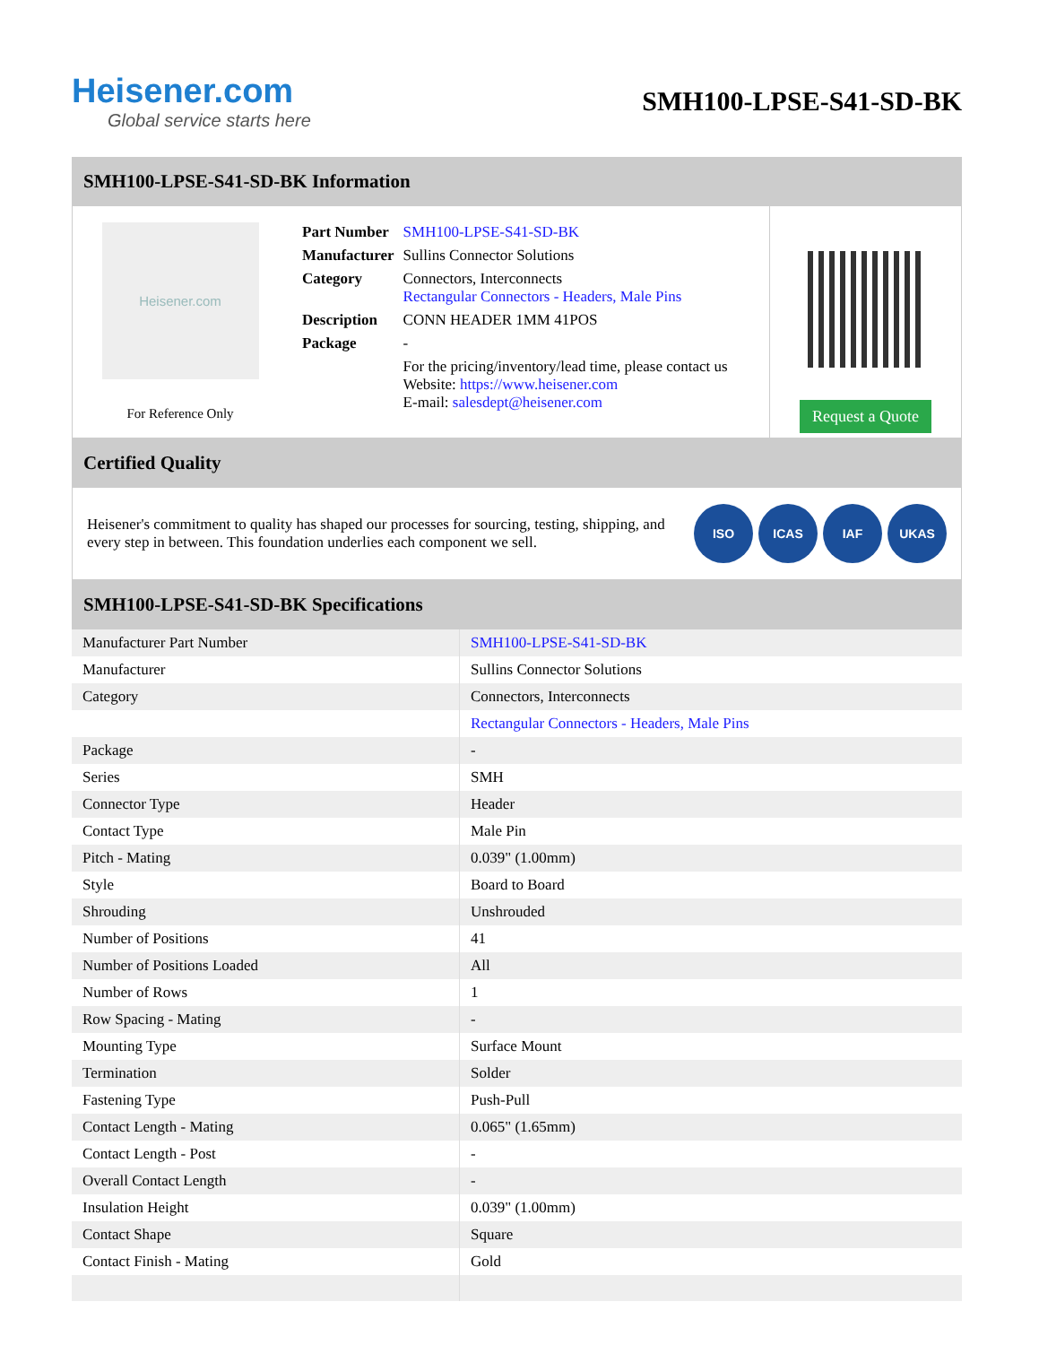Heisener.com
Global service starts here
SMH100-LPSE-S41-SD-BK
SMH100-LPSE-S41-SD-BK Information
Heisener.com
For Reference Only
| Part Number | SMH100-LPSE-S41-SD-BK |
| Manufacturer | Sullins Connector Solutions |
| Category | Connectors, Interconnects Rectangular Connectors - Headers, Male Pins |
| Description | CONN HEADER 1MM 41POS |
| Package | - |
| | For the pricing/inventory/lead time, please contact us Website: https://www.heisener.com E-mail: salesdept@heisener.com |
Request a Quote
Certified Quality
Heisener's commitment to quality has shaped our processes for sourcing, testing, shipping, and every step in between. This foundation underlies each component we sell.
ISO ICAS IAF UKAS
SMH100-LPSE-S41-SD-BK Specifications
| Manufacturer Part Number | SMH100-LPSE-S41-SD-BK |
| Manufacturer | Sullins Connector Solutions |
| Category | Connectors, Interconnects |
| | Rectangular Connectors - Headers, Male Pins |
| Package | - |
| Series | SMH |
| Connector Type | Header |
| Contact Type | Male Pin |
| Pitch - Mating | 0.039" (1.00mm) |
| Style | Board to Board |
| Shrouding | Unshrouded |
| Number of Positions | 41 |
| Number of Positions Loaded | All |
| Number of Rows | 1 |
| Row Spacing - Mating | - |
| Mounting Type | Surface Mount |
| Termination | Solder |
| Fastening Type | Push-Pull |
| Contact Length - Mating | 0.065" (1.65mm) |
| Contact Length - Post | - |
| Overall Contact Length | - |
| Insulation Height | 0.039" (1.00mm) |
| Contact Shape | Square |
| Contact Finish - Mating | Gold |